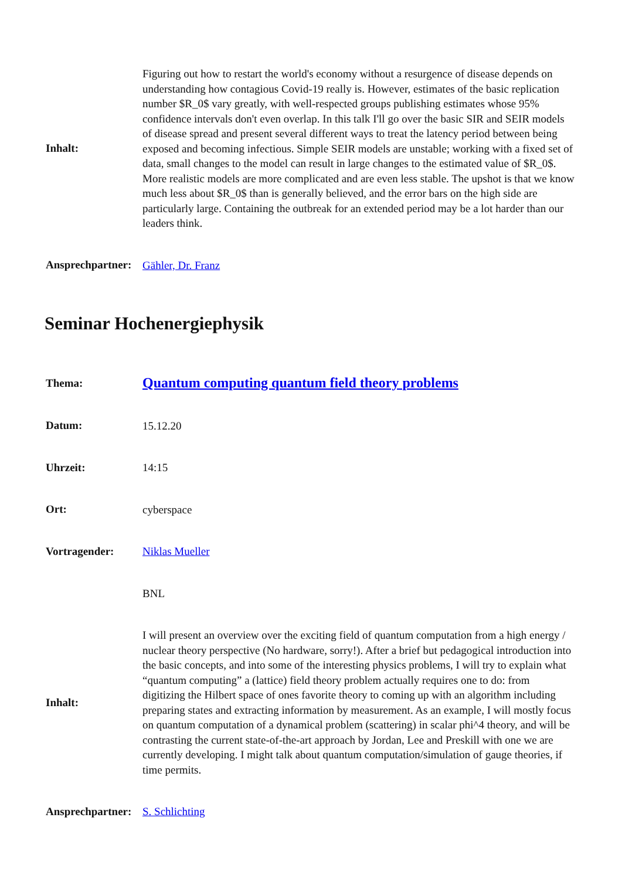| Inhalt: | Figuring out how to restart the world's economy without a resurgence of disease depends on understanding how contagious Covid-19 really is. However, estimates of the basic replication number $R_0$ vary greatly, with well-respected groups publishing estimates whose 95% confidence intervals don't even overlap. In this talk I'll go over the basic SIR and SEIR models of disease spread and present several different ways to treat the latency period between being exposed and becoming infectious. Simple SEIR models are unstable; working with a fixed set of data, small changes to the model can result in large changes to the estimated value of $R_0$. More realistic models are more complicated and are even less stable. The upshot is that we know much less about $R_0$ than is generally believed, and the error bars on the high side are particularly large. Containing the outbreak for an extended period may be a lot harder than our leaders think. |
| Ansprechpartner: | Gähler, Dr. Franz |
Seminar Hochenergiephysik
| Thema: | Quantum computing quantum field theory problems |
| Datum: | 15.12.20 |
| Uhrzeit: | 14:15 |
| Ort: | cyberspace |
| Vortragender: | Niklas Mueller |
| | BNL |
| Inhalt: | I will present an overview over the exciting field of quantum computation from a high energy / nuclear theory perspective (No hardware, sorry!). After a brief but pedagogical introduction into the basic concepts, and into some of the interesting physics problems, I will try to explain what “quantum computing” a (lattice) field theory problem actually requires one to do: from digitizing the Hilbert space of ones favorite theory to coming up with an algorithm including preparing states and extracting information by measurement. As an example, I will mostly focus on quantum computation of a dynamical problem (scattering) in scalar phi^4 theory, and will be contrasting the current state-of-the-art approach by Jordan, Lee and Preskill with one we are currently developing. I might talk about quantum computation/simulation of gauge theories, if time permits. |
| Ansprechpartner: | S. Schlichting |